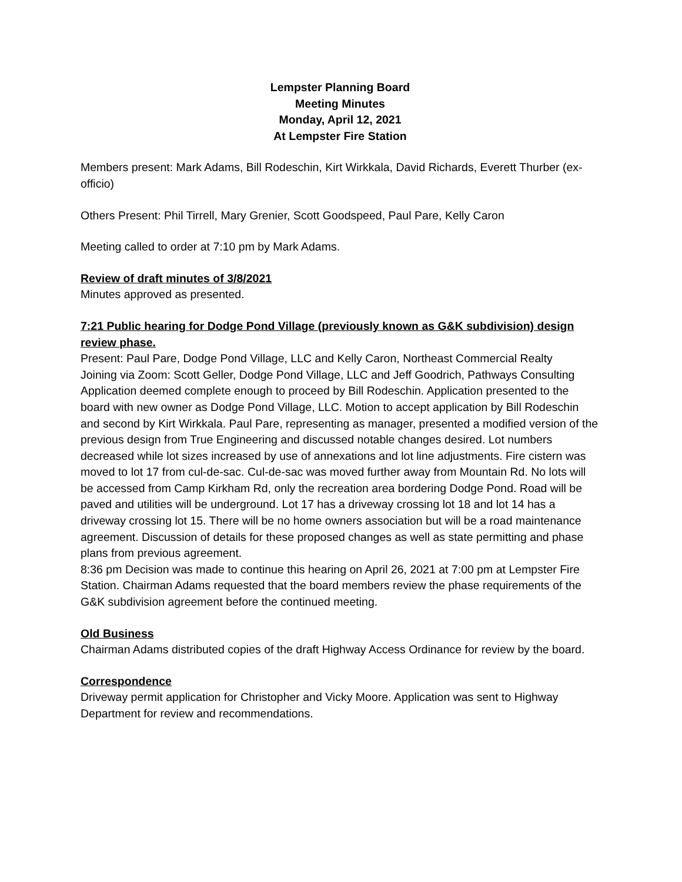Lempster Planning Board
Meeting Minutes
Monday, April 12, 2021
At Lempster Fire Station
Members present: Mark Adams, Bill Rodeschin, Kirt Wirkkala, David Richards, Everett Thurber (ex-officio)
Others Present: Phil Tirrell, Mary Grenier, Scott Goodspeed, Paul Pare, Kelly Caron
Meeting called to order at 7:10 pm by Mark Adams.
Review of draft minutes of 3/8/2021
Minutes approved as presented.
7:21 Public hearing for Dodge Pond Village (previously known as G&K subdivision) design review phase.
Present: Paul Pare, Dodge Pond Village, LLC and Kelly Caron, Northeast Commercial Realty
Joining via Zoom: Scott Geller, Dodge Pond Village, LLC and Jeff Goodrich, Pathways Consulting
Application deemed complete enough to proceed by Bill Rodeschin. Application presented to the board with new owner as Dodge Pond Village, LLC. Motion to accept application by Bill Rodeschin and second by Kirt Wirkkala. Paul Pare, representing as manager, presented a modified version of the previous design from True Engineering and discussed notable changes desired. Lot numbers decreased while lot sizes increased by use of annexations and lot line adjustments. Fire cistern was moved to lot 17 from cul-de-sac. Cul-de-sac was moved further away from Mountain Rd. No lots will be accessed from Camp Kirkham Rd, only the recreation area bordering Dodge Pond. Road will be paved and utilities will be underground. Lot 17 has a driveway crossing lot 18 and lot 14 has a driveway crossing lot 15. There will be no home owners association but will be a road maintenance agreement. Discussion of details for these proposed changes as well as state permitting and phase plans from previous agreement.
8:36 pm Decision was made to continue this hearing on April 26, 2021 at 7:00 pm at Lempster Fire Station. Chairman Adams requested that the board members review the phase requirements of the G&K subdivision agreement before the continued meeting.
Old Business
Chairman Adams distributed copies of the draft Highway Access Ordinance for review by the board.
Correspondence
Driveway permit application for Christopher and Vicky Moore. Application was sent to Highway Department for review and recommendations.